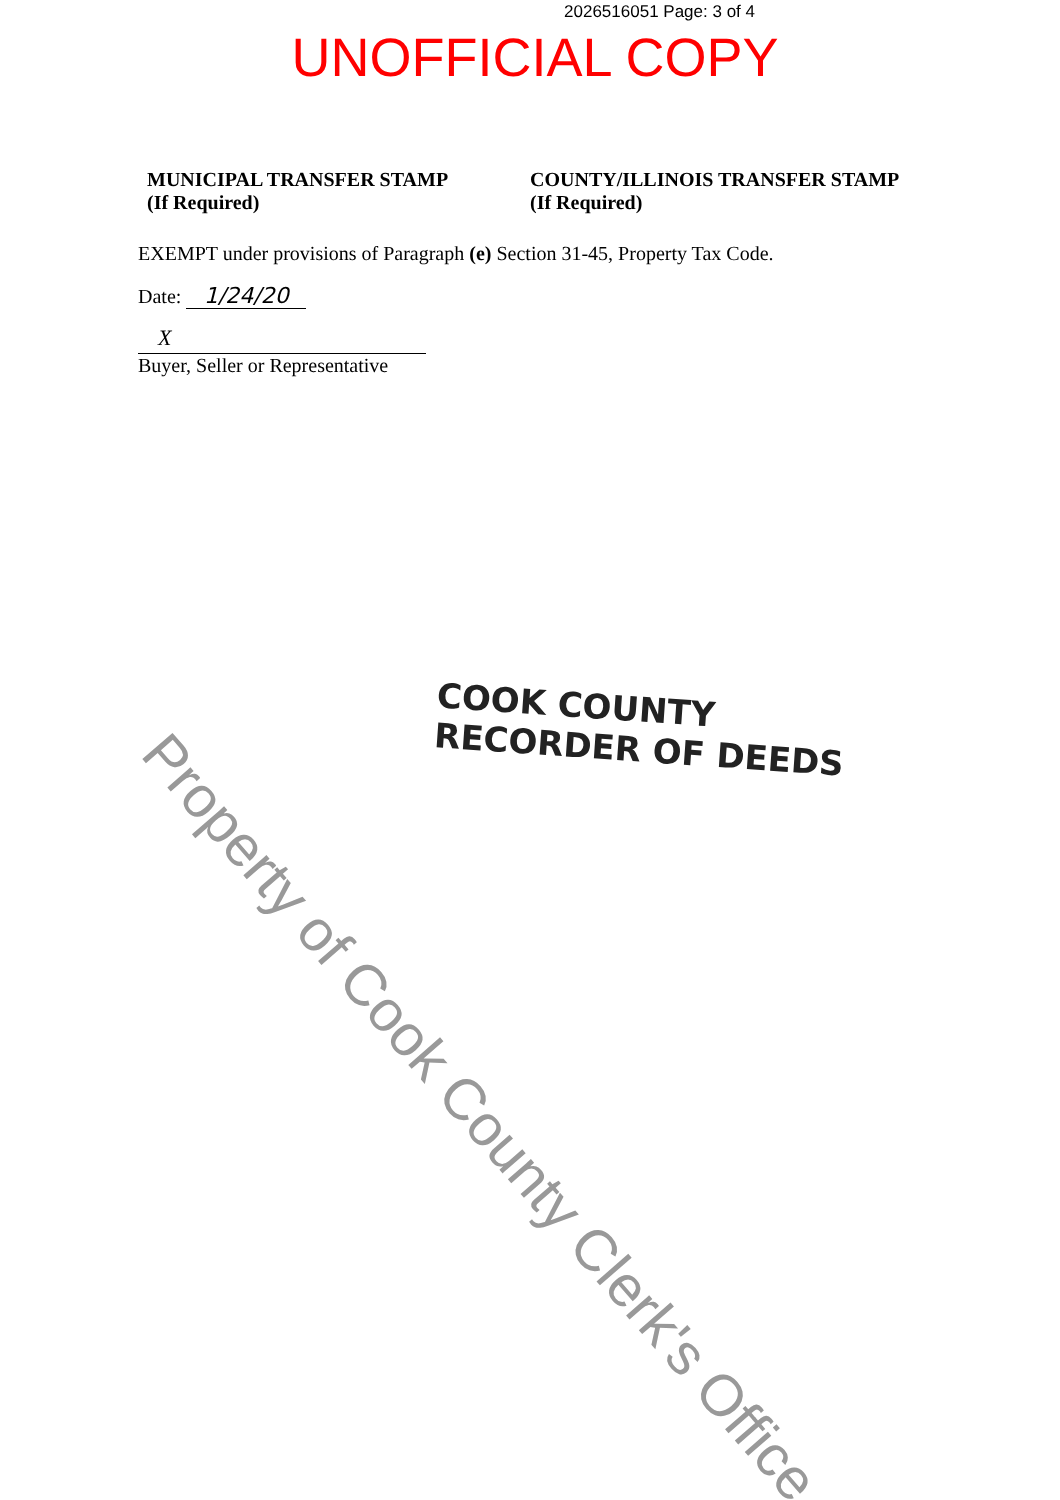2026516051 Page: 3 of 4
UNOFFICIAL COPY
MUNICIPAL TRANSFER STAMP
(If Required)
COUNTY/ILLINOIS TRANSFER STAMP
(If Required)
EXEMPT under provisions of Paragraph (e) Section 31-45, Property Tax Code.
Date: 1/24/20
X
Buyer, Seller or Representative
COOK COUNTY
RECORDER OF DEEDS
Property of Cook County Clerk's Office